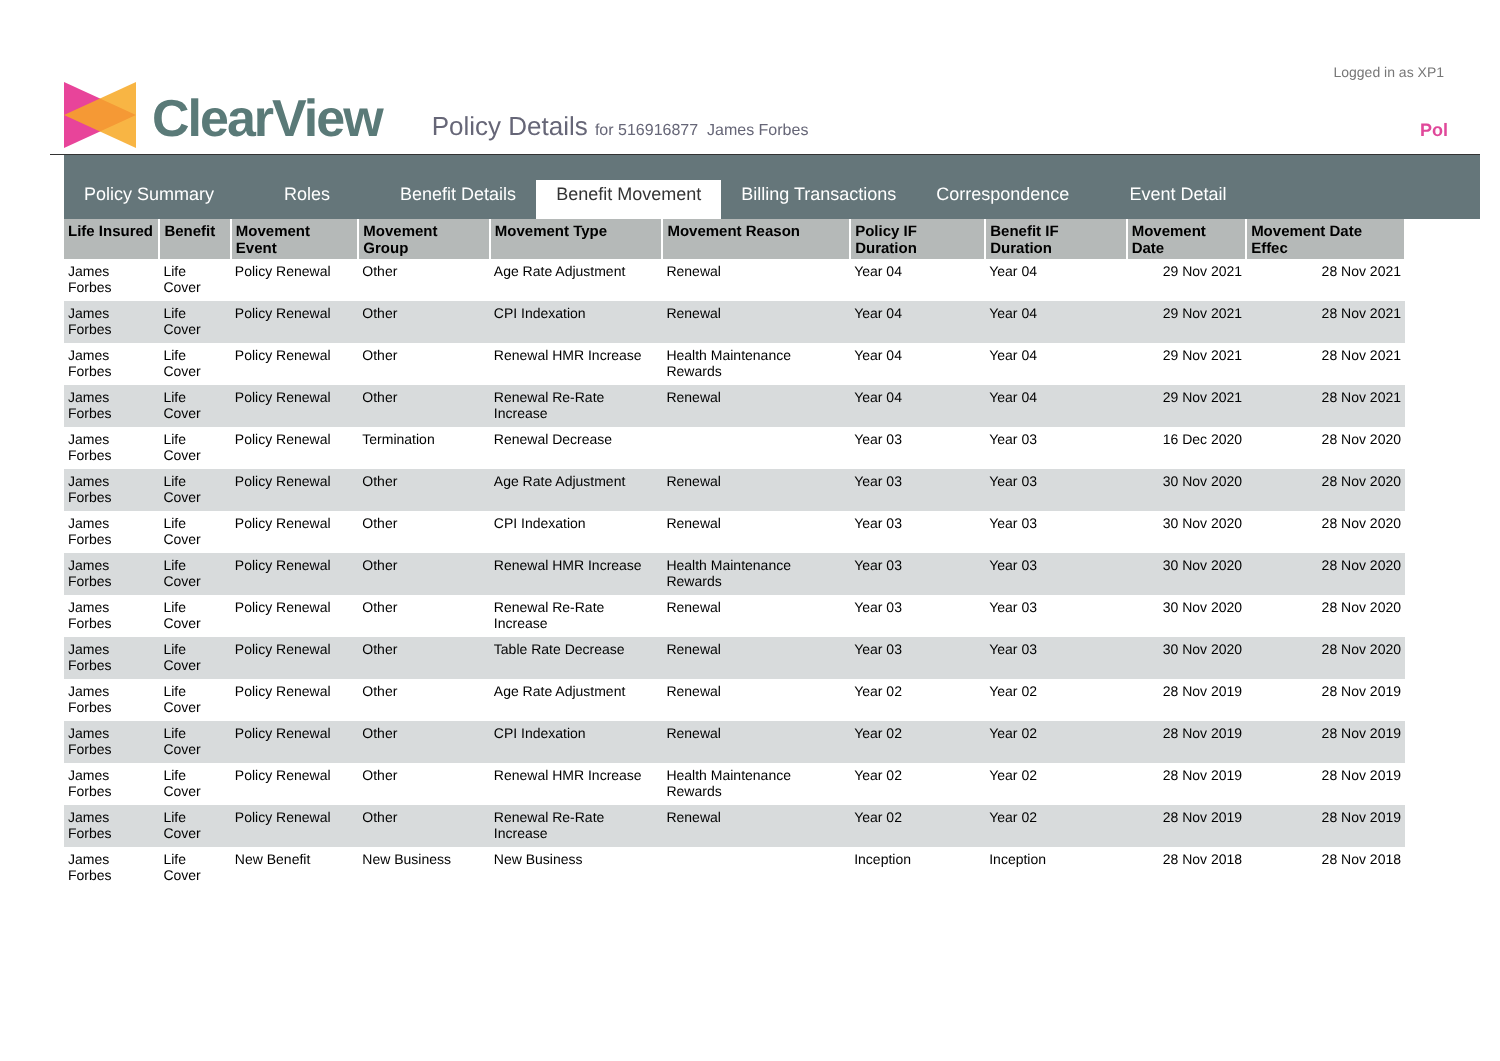Logged in as XP1
Pol
ClearView
Policy Details for 516916877 James Forbes
Policy Summary
Roles
Benefit Details
Benefit Movement
Billing Transactions
Correspondence
Event Detail
| Life Insured | Benefit | Movement Event | Movement Group | Movement Type | Movement Reason | Policy IF Duration | Benefit IF Duration | Movement Date | Movement Date Effec |
| --- | --- | --- | --- | --- | --- | --- | --- | --- | --- |
| James Forbes | Life Cover | Policy Renewal | Other | Age Rate Adjustment | Renewal | Year 04 | Year 04 | 29 Nov 2021 | 28 Nov 2021 |
| James Forbes | Life Cover | Policy Renewal | Other | CPI Indexation | Renewal | Year 04 | Year 04 | 29 Nov 2021 | 28 Nov 2021 |
| James Forbes | Life Cover | Policy Renewal | Other | Renewal HMR Increase | Health Maintenance Rewards | Year 04 | Year 04 | 29 Nov 2021 | 28 Nov 2021 |
| James Forbes | Life Cover | Policy Renewal | Other | Renewal Re-Rate Increase | Renewal | Year 04 | Year 04 | 29 Nov 2021 | 28 Nov 2021 |
| James Forbes | Life Cover | Policy Renewal | Termination | Renewal Decrease | | Year 03 | Year 03 | 16 Dec 2020 | 28 Nov 2020 |
| James Forbes | Life Cover | Policy Renewal | Other | Age Rate Adjustment | Renewal | Year 03 | Year 03 | 30 Nov 2020 | 28 Nov 2020 |
| James Forbes | Life Cover | Policy Renewal | Other | CPI Indexation | Renewal | Year 03 | Year 03 | 30 Nov 2020 | 28 Nov 2020 |
| James Forbes | Life Cover | Policy Renewal | Other | Renewal HMR Increase | Health Maintenance Rewards | Year 03 | Year 03 | 30 Nov 2020 | 28 Nov 2020 |
| James Forbes | Life Cover | Policy Renewal | Other | Renewal Re-Rate Increase | Renewal | Year 03 | Year 03 | 30 Nov 2020 | 28 Nov 2020 |
| James Forbes | Life Cover | Policy Renewal | Other | Table Rate Decrease | Renewal | Year 03 | Year 03 | 30 Nov 2020 | 28 Nov 2020 |
| James Forbes | Life Cover | Policy Renewal | Other | Age Rate Adjustment | Renewal | Year 02 | Year 02 | 28 Nov 2019 | 28 Nov 2019 |
| James Forbes | Life Cover | Policy Renewal | Other | CPI Indexation | Renewal | Year 02 | Year 02 | 28 Nov 2019 | 28 Nov 2019 |
| James Forbes | Life Cover | Policy Renewal | Other | Renewal HMR Increase | Health Maintenance Rewards | Year 02 | Year 02 | 28 Nov 2019 | 28 Nov 2019 |
| James Forbes | Life Cover | Policy Renewal | Other | Renewal Re-Rate Increase | Renewal | Year 02 | Year 02 | 28 Nov 2019 | 28 Nov 2019 |
| James Forbes | Life Cover | New Benefit | New Business | New Business | | Inception | Inception | 28 Nov 2018 | 28 Nov 2018 |